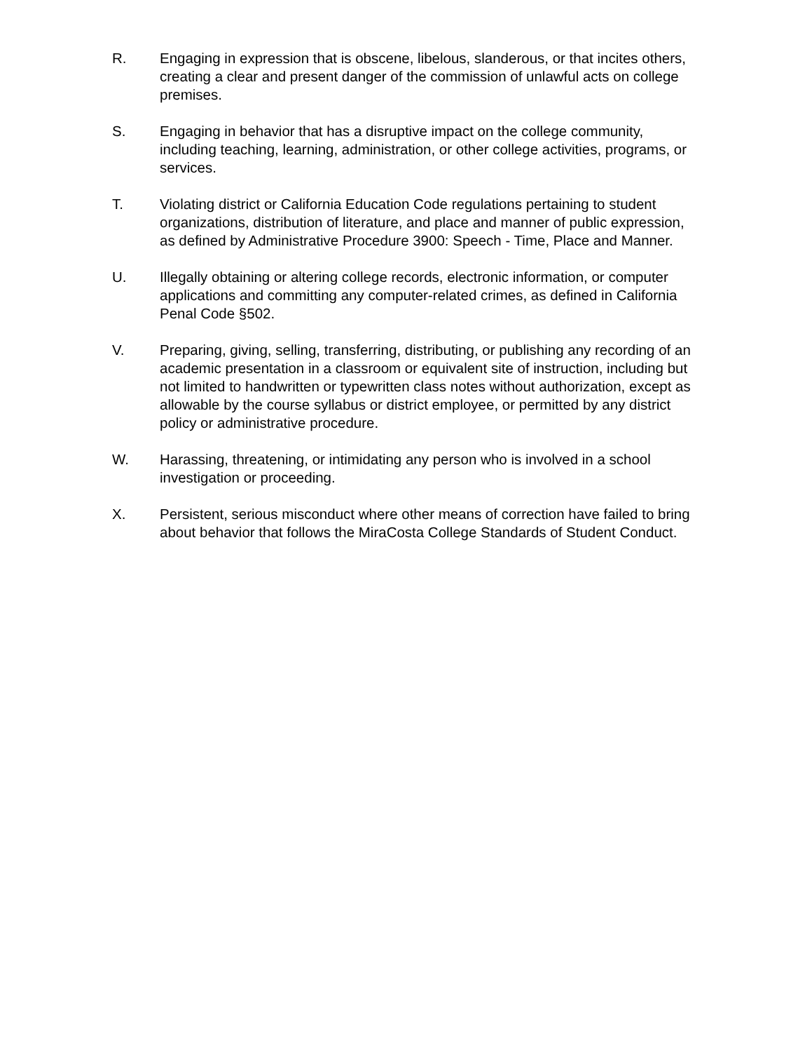R. Engaging in expression that is obscene, libelous, slanderous, or that incites others, creating a clear and present danger of the commission of unlawful acts on college premises.
S. Engaging in behavior that has a disruptive impact on the college community, including teaching, learning, administration, or other college activities, programs, or services.
T. Violating district or California Education Code regulations pertaining to student organizations, distribution of literature, and place and manner of public expression, as defined by Administrative Procedure 3900: Speech - Time, Place and Manner.
U. Illegally obtaining or altering college records, electronic information, or computer applications and committing any computer-related crimes, as defined in California Penal Code §502.
V. Preparing, giving, selling, transferring, distributing, or publishing any recording of an academic presentation in a classroom or equivalent site of instruction, including but not limited to handwritten or typewritten class notes without authorization, except as allowable by the course syllabus or district employee, or permitted by any district policy or administrative procedure.
W. Harassing, threatening, or intimidating any person who is involved in a school investigation or proceeding.
X. Persistent, serious misconduct where other means of correction have failed to bring about behavior that follows the MiraCosta College Standards of Student Conduct.